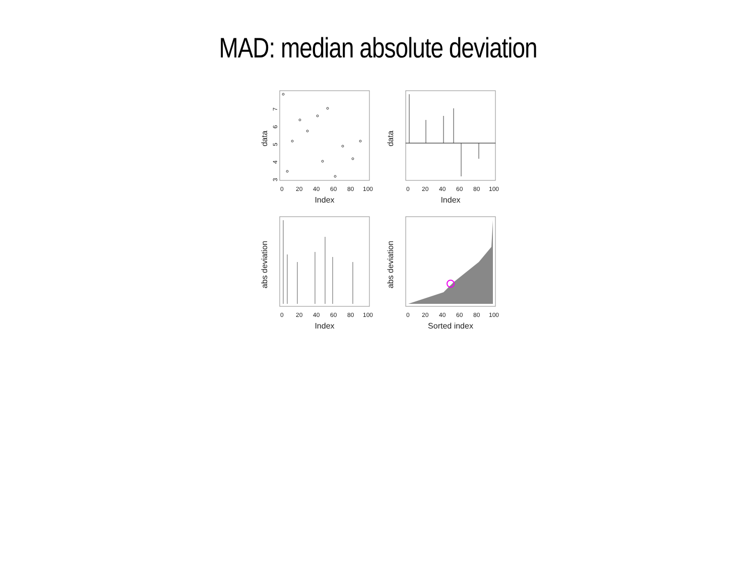MAD: median absolute deviation
data
3
4
5
6
7
0
20
40
60
80
100
Index
data
0
20
40
60
80
100
Index
abs deviation
0
20
40
60
80
100
Index
abs deviation
0
20
40
60
80
100
Sorted index